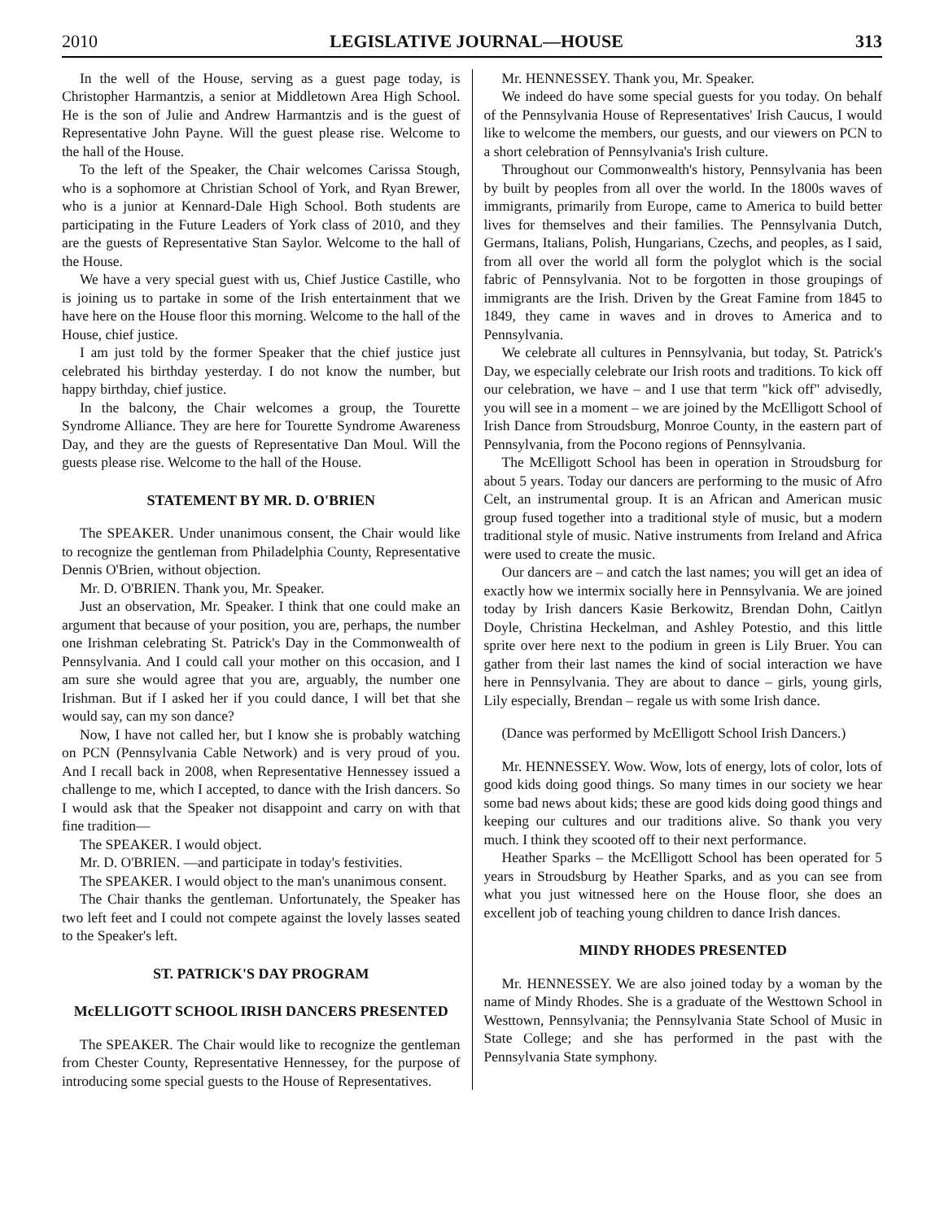2010 LEGISLATIVE JOURNAL—HOUSE 313
In the well of the House, serving as a guest page today, is Christopher Harmantzis, a senior at Middletown Area High School. He is the son of Julie and Andrew Harmantzis and is the guest of Representative John Payne. Will the guest please rise. Welcome to the hall of the House.
To the left of the Speaker, the Chair welcomes Carissa Stough, who is a sophomore at Christian School of York, and Ryan Brewer, who is a junior at Kennard-Dale High School. Both students are participating in the Future Leaders of York class of 2010, and they are the guests of Representative Stan Saylor. Welcome to the hall of the House.
We have a very special guest with us, Chief Justice Castille, who is joining us to partake in some of the Irish entertainment that we have here on the House floor this morning. Welcome to the hall of the House, chief justice.
I am just told by the former Speaker that the chief justice just celebrated his birthday yesterday. I do not know the number, but happy birthday, chief justice.
In the balcony, the Chair welcomes a group, the Tourette Syndrome Alliance. They are here for Tourette Syndrome Awareness Day, and they are the guests of Representative Dan Moul. Will the guests please rise. Welcome to the hall of the House.
STATEMENT BY MR. D. O'BRIEN
The SPEAKER. Under unanimous consent, the Chair would like to recognize the gentleman from Philadelphia County, Representative Dennis O'Brien, without objection.
Mr. D. O'BRIEN. Thank you, Mr. Speaker.
Just an observation, Mr. Speaker. I think that one could make an argument that because of your position, you are, perhaps, the number one Irishman celebrating St. Patrick's Day in the Commonwealth of Pennsylvania. And I could call your mother on this occasion, and I am sure she would agree that you are, arguably, the number one Irishman. But if I asked her if you could dance, I will bet that she would say, can my son dance?
Now, I have not called her, but I know she is probably watching on PCN (Pennsylvania Cable Network) and is very proud of you. And I recall back in 2008, when Representative Hennessey issued a challenge to me, which I accepted, to dance with the Irish dancers. So I would ask that the Speaker not disappoint and carry on with that fine tradition—
The SPEAKER. I would object.
Mr. D. O'BRIEN. —and participate in today's festivities.
The SPEAKER. I would object to the man's unanimous consent.
The Chair thanks the gentleman. Unfortunately, the Speaker has two left feet and I could not compete against the lovely lasses seated to the Speaker's left.
ST. PATRICK'S DAY PROGRAM
McELLIGOTT SCHOOL IRISH DANCERS PRESENTED
The SPEAKER. The Chair would like to recognize the gentleman from Chester County, Representative Hennessey, for the purpose of introducing some special guests to the House of Representatives.
Mr. HENNESSEY. Thank you, Mr. Speaker.
We indeed do have some special guests for you today. On behalf of the Pennsylvania House of Representatives' Irish Caucus, I would like to welcome the members, our guests, and our viewers on PCN to a short celebration of Pennsylvania's Irish culture.
Throughout our Commonwealth's history, Pennsylvania has been by built by peoples from all over the world. In the 1800s waves of immigrants, primarily from Europe, came to America to build better lives for themselves and their families. The Pennsylvania Dutch, Germans, Italians, Polish, Hungarians, Czechs, and peoples, as I said, from all over the world all form the polyglot which is the social fabric of Pennsylvania. Not to be forgotten in those groupings of immigrants are the Irish. Driven by the Great Famine from 1845 to 1849, they came in waves and in droves to America and to Pennsylvania.
We celebrate all cultures in Pennsylvania, but today, St. Patrick's Day, we especially celebrate our Irish roots and traditions. To kick off our celebration, we have – and I use that term "kick off" advisedly, you will see in a moment – we are joined by the McElligott School of Irish Dance from Stroudsburg, Monroe County, in the eastern part of Pennsylvania, from the Pocono regions of Pennsylvania.
The McElligott School has been in operation in Stroudsburg for about 5 years. Today our dancers are performing to the music of Afro Celt, an instrumental group. It is an African and American music group fused together into a traditional style of music, but a modern traditional style of music. Native instruments from Ireland and Africa were used to create the music.
Our dancers are – and catch the last names; you will get an idea of exactly how we intermix socially here in Pennsylvania. We are joined today by Irish dancers Kasie Berkowitz, Brendan Dohn, Caitlyn Doyle, Christina Heckelman, and Ashley Potestio, and this little sprite over here next to the podium in green is Lily Bruer. You can gather from their last names the kind of social interaction we have here in Pennsylvania. They are about to dance – girls, young girls, Lily especially, Brendan – regale us with some Irish dance.
(Dance was performed by McElligott School Irish Dancers.)
Mr. HENNESSEY. Wow. Wow, lots of energy, lots of color, lots of good kids doing good things. So many times in our society we hear some bad news about kids; these are good kids doing good things and keeping our cultures and our traditions alive. So thank you very much. I think they scooted off to their next performance.
Heather Sparks – the McElligott School has been operated for 5 years in Stroudsburg by Heather Sparks, and as you can see from what you just witnessed here on the House floor, she does an excellent job of teaching young children to dance Irish dances.
MINDY RHODES PRESENTED
Mr. HENNESSEY. We are also joined today by a woman by the name of Mindy Rhodes. She is a graduate of the Westtown School in Westtown, Pennsylvania; the Pennsylvania State School of Music in State College; and she has performed in the past with the Pennsylvania State symphony.